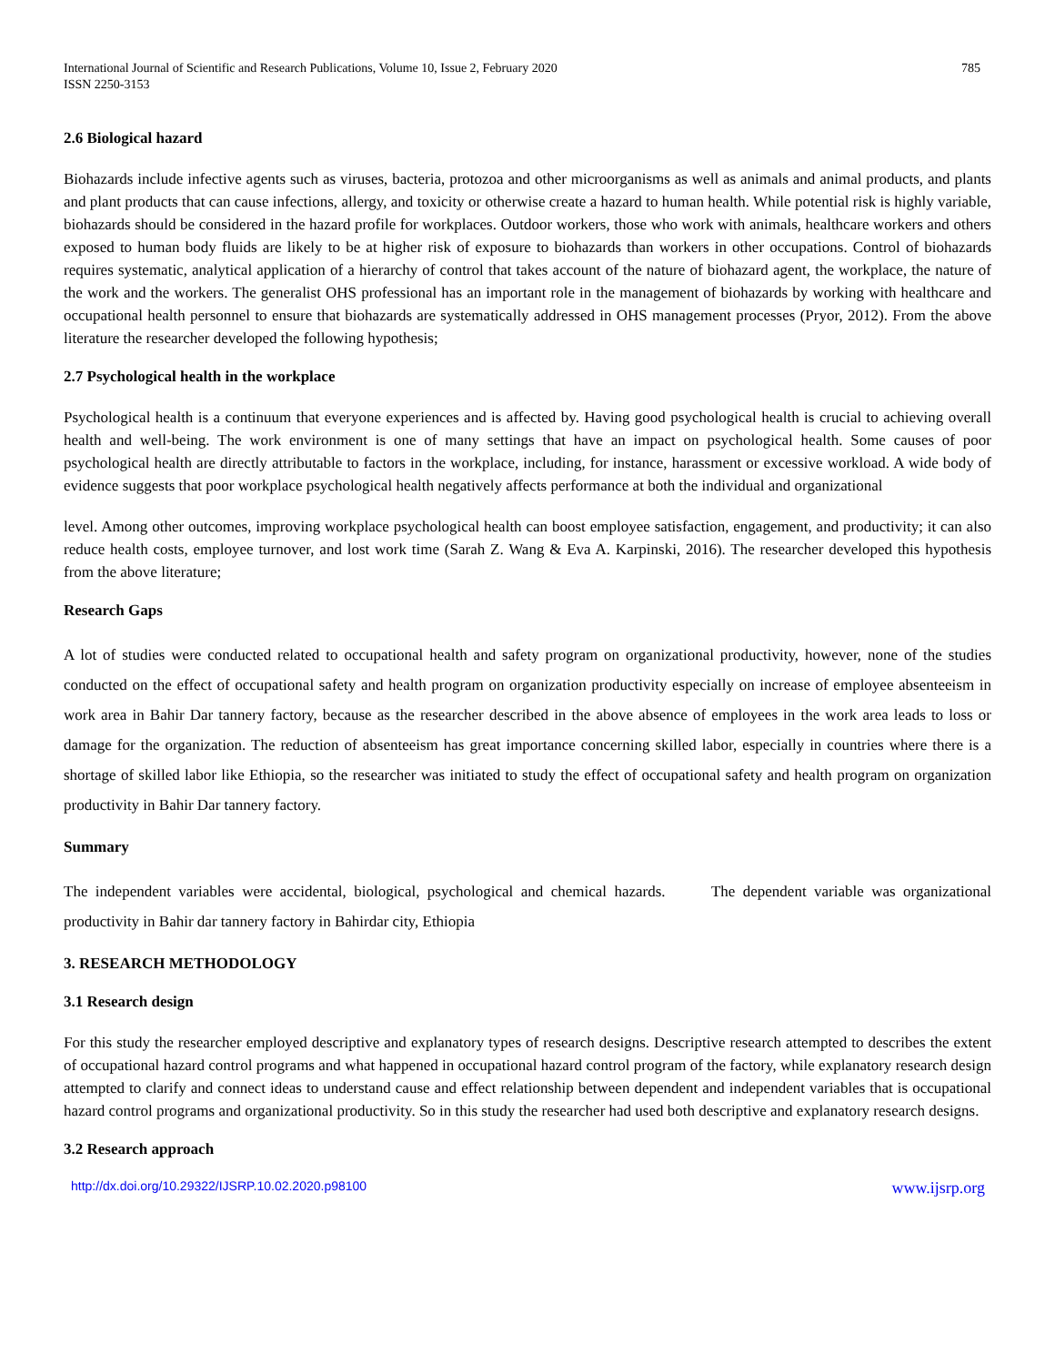International Journal of Scientific and Research Publications, Volume 10, Issue 2, February 2020
ISSN 2250-3153
785
2.6 Biological hazard
Biohazards include infective agents such as viruses, bacteria, protozoa and other microorganisms as well as animals and animal products, and plants and plant products that can cause infections, allergy, and toxicity or otherwise create a hazard to human health. While potential risk is highly variable, biohazards should be considered in the hazard profile for workplaces. Outdoor workers, those who work with animals, healthcare workers and others exposed to human body fluids are likely to be at higher risk of exposure to biohazards than workers in other occupations. Control of biohazards requires systematic, analytical application of a hierarchy of control that takes account of the nature of biohazard agent, the workplace, the nature of the work and the workers. The generalist OHS professional has an important role in the management of biohazards by working with healthcare and occupational health personnel to ensure that biohazards are systematically addressed in OHS management processes (Pryor, 2012). From the above literature the researcher developed the following hypothesis;
2.7 Psychological health in the workplace
Psychological health is a continuum that everyone experiences and is affected by. Having good psychological health is crucial to achieving overall health and well-being. The work environment is one of many settings that have an impact on psychological health. Some causes of poor psychological health are directly attributable to factors in the workplace, including, for instance, harassment or excessive workload. A wide body of evidence suggests that poor workplace psychological health negatively affects performance at both the individual and organizational
level. Among other outcomes, improving workplace psychological health can boost employee satisfaction, engagement, and productivity; it can also reduce health costs, employee turnover, and lost work time (Sarah Z. Wang & Eva A. Karpinski, 2016). The researcher developed this hypothesis from the above literature;
Research Gaps
A lot of studies were conducted related to occupational health and safety program on organizational productivity, however, none of the studies conducted on the effect of occupational safety and health program on organization productivity especially on increase of employee absenteeism in work area in Bahir Dar tannery factory, because as the researcher described in the above absence of employees in the work area leads to loss or damage for the organization. The reduction of absenteeism has great importance concerning skilled labor, especially in countries where there is a shortage of skilled labor like Ethiopia, so the researcher was initiated to study the effect of occupational safety and health program on organization productivity in Bahir Dar tannery factory.
Summary
The independent variables were accidental, biological, psychological and chemical hazards. The dependent variable was organizational productivity in Bahir dar tannery factory in Bahirdar city, Ethiopia
3. RESEARCH METHODOLOGY
3.1 Research design
For this study the researcher employed descriptive and explanatory types of research designs. Descriptive research attempted to describes the extent of occupational hazard control programs and what happened in occupational hazard control program of the factory, while explanatory research design attempted to clarify and connect ideas to understand cause and effect relationship between dependent and independent variables that is occupational hazard control programs and organizational productivity. So in this study the researcher had used both descriptive and explanatory research designs.
3.2 Research approach
http://dx.doi.org/10.29322/IJSRP.10.02.2020.p98100 www.ijsrp.org